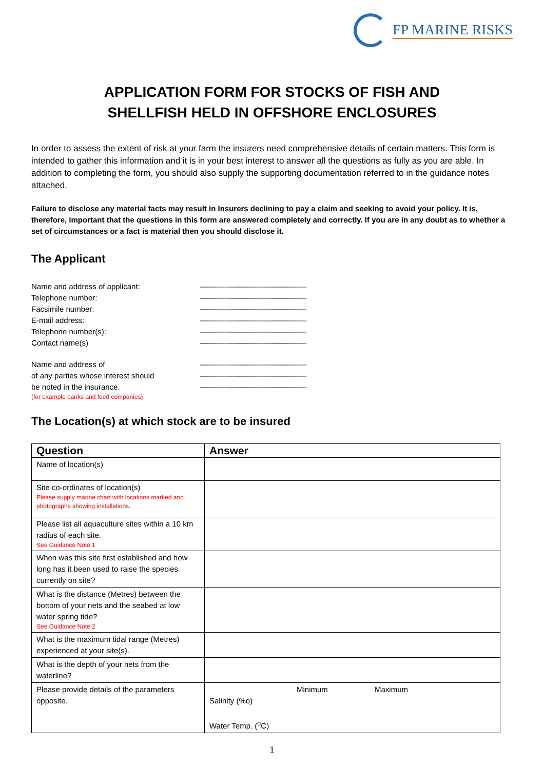FP MARINE RISKS
APPLICATION FORM FOR STOCKS OF FISH AND
SHELLFISH HELD IN OFFSHORE ENCLOSURES
In order to assess the extent of risk at your farm the insurers need comprehensive details of certain matters. This form is intended to gather this information and it is in your best interest to answer all the questions as fully as you are able. In addition to completing the form, you should also supply the supporting documentation referred to in the guidance notes attached.
Failure to disclose any material facts may result in Insurers declining to pay a claim and seeking to avoid your policy. It is, therefore, important that the questions in this form are answered completely and correctly. If you are in any doubt as to whether a set of circumstances or a fact is material then you should disclose it.
The Applicant
Name and address of applicant: ----------------------------------------------------
Telephone number: ----------------------------------------------------
Facsimile number: ----------------------------------------------------
E-mail address: ----------------------------------------------------
Telephone number(s): ----------------------------------------------------
Contact name(s) ----------------------------------------------------
Name and address of ----------------------------------------------------
of any parties whose interest should ----------------------------------------------------
be noted in the insurance. ----------------------------------------------------
(for example banks and feed companies)
The Location(s) at which stock are to be insured
| Question | Answer |
| --- | --- |
| Name of location(s) | |
| Site co-ordinates of location(s) Please supply marine chart with locations marked and photographs showing installations. | |
| Please list all aquaculture sites within a 10 km radius of each site. See Guidance Note 1 | |
| When was this site first established and how long has it been used to raise the species currently on site? | |
| What is the distance (Metres) between the bottom of your nets and the seabed at low water spring tide? See Guidance Note 2 | |
| What is the maximum tidal range (Metres) experienced at your site(s). | |
| What is the depth of your nets from the waterline? | |
| Please provide details of the parameters opposite. | Minimum Maximum Salinity (%o) Water Temp. (<sup>o</sup>C) |
1